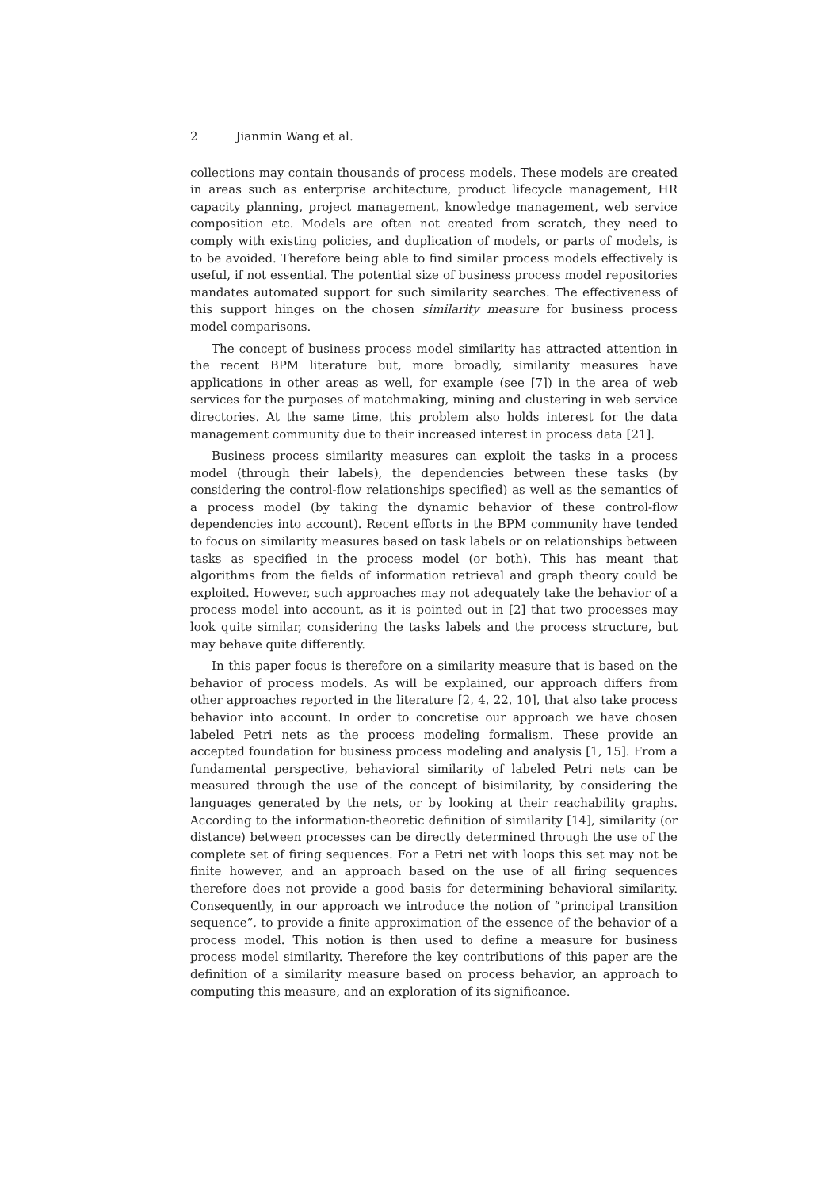2 Jianmin Wang et al.
collections may contain thousands of process models. These models are created in areas such as enterprise architecture, product lifecycle management, HR capacity planning, project management, knowledge management, web service composition etc. Models are often not created from scratch, they need to comply with existing policies, and duplication of models, or parts of models, is to be avoided. Therefore being able to find similar process models effectively is useful, if not essential. The potential size of business process model repositories mandates automated support for such similarity searches. The effectiveness of this support hinges on the chosen similarity measure for business process model comparisons.
The concept of business process model similarity has attracted attention in the recent BPM literature but, more broadly, similarity measures have applications in other areas as well, for example (see [7]) in the area of web services for the purposes of matchmaking, mining and clustering in web service directories. At the same time, this problem also holds interest for the data management community due to their increased interest in process data [21].
Business process similarity measures can exploit the tasks in a process model (through their labels), the dependencies between these tasks (by considering the control-flow relationships specified) as well as the semantics of a process model (by taking the dynamic behavior of these control-flow dependencies into account). Recent efforts in the BPM community have tended to focus on similarity measures based on task labels or on relationships between tasks as specified in the process model (or both). This has meant that algorithms from the fields of information retrieval and graph theory could be exploited. However, such approaches may not adequately take the behavior of a process model into account, as it is pointed out in [2] that two processes may look quite similar, considering the tasks labels and the process structure, but may behave quite differently.
In this paper focus is therefore on a similarity measure that is based on the behavior of process models. As will be explained, our approach differs from other approaches reported in the literature [2, 4, 22, 10], that also take process behavior into account. In order to concretise our approach we have chosen labeled Petri nets as the process modeling formalism. These provide an accepted foundation for business process modeling and analysis [1, 15]. From a fundamental perspective, behavioral similarity of labeled Petri nets can be measured through the use of the concept of bisimilarity, by considering the languages generated by the nets, or by looking at their reachability graphs. According to the information-theoretic definition of similarity [14], similarity (or distance) between processes can be directly determined through the use of the complete set of firing sequences. For a Petri net with loops this set may not be finite however, and an approach based on the use of all firing sequences therefore does not provide a good basis for determining behavioral similarity. Consequently, in our approach we introduce the notion of “principal transition sequence”, to provide a finite approximation of the essence of the behavior of a process model. This notion is then used to define a measure for business process model similarity. Therefore the key contributions of this paper are the definition of a similarity measure based on process behavior, an approach to computing this measure, and an exploration of its significance.